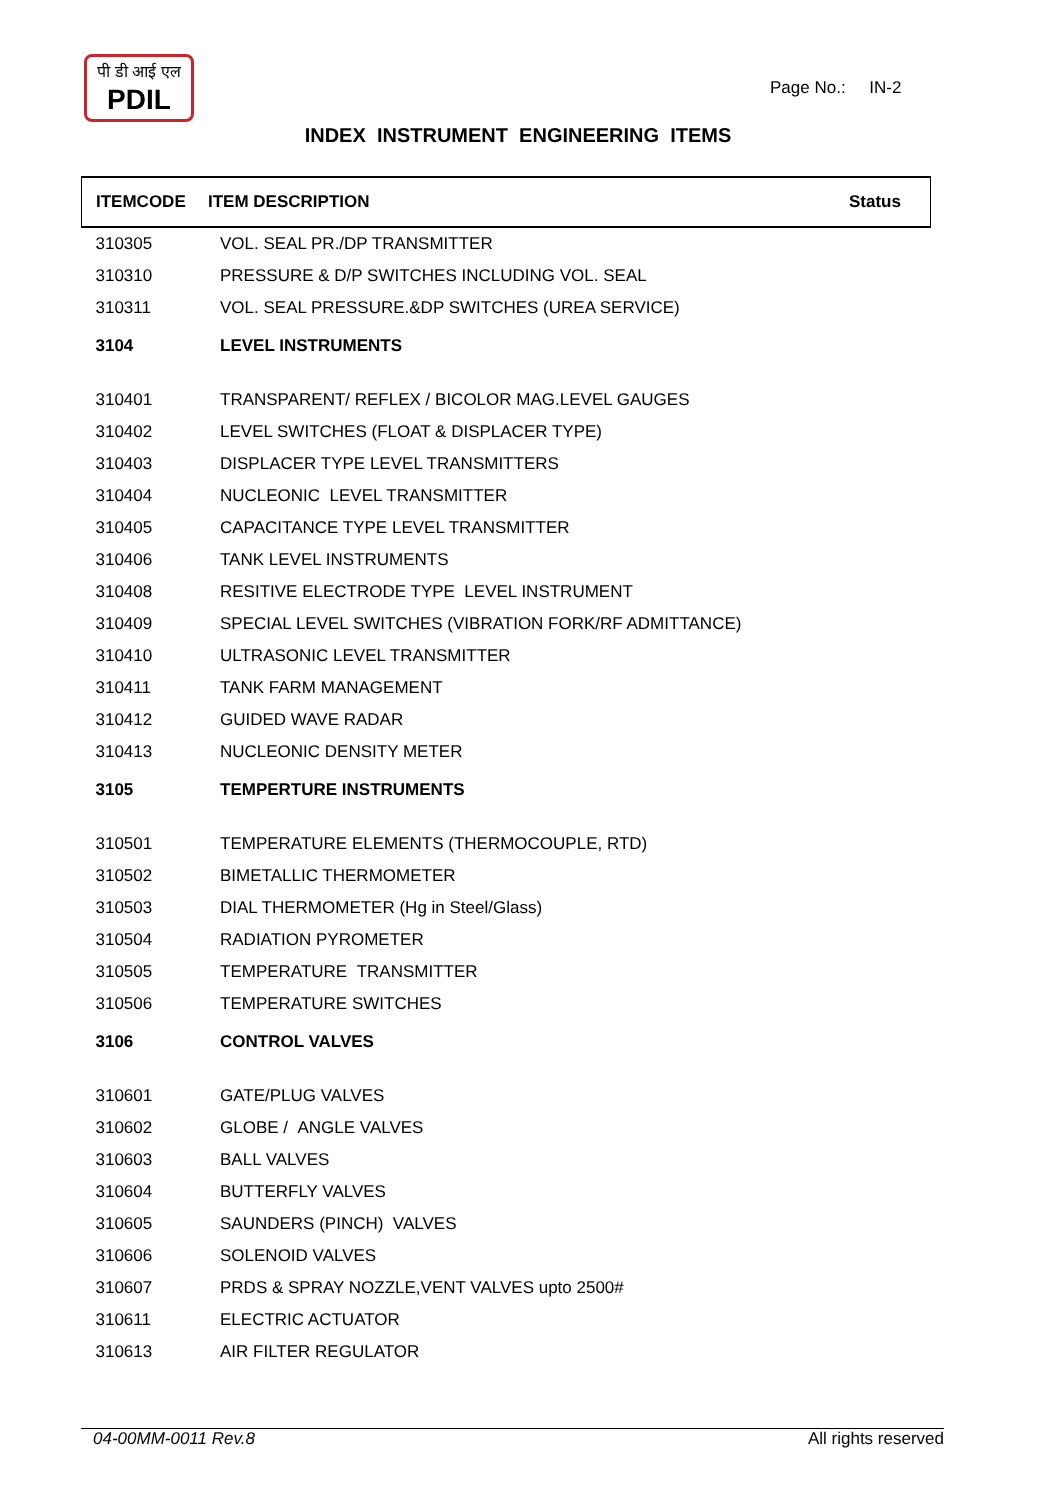पी डी आई एल
PDIL
Page No.: IN-2
INDEX INSTRUMENT ENGINEERING ITEMS
| ITEMCODE | ITEM DESCRIPTION | Status |
| --- | --- | --- |
| 310305 | VOL. SEAL PR./DP TRANSMITTER | |
| 310310 | PRESSURE & D/P SWITCHES INCLUDING VOL. SEAL | |
| 310311 | VOL. SEAL PRESSURE.&DP SWITCHES (UREA SERVICE) | |
| 3104 | LEVEL INSTRUMENTS | |
| 310401 | TRANSPARENT/ REFLEX / BICOLOR MAG.LEVEL GAUGES | |
| 310402 | LEVEL SWITCHES (FLOAT & DISPLACER TYPE) | |
| 310403 | DISPLACER TYPE LEVEL TRANSMITTERS | |
| 310404 | NUCLEONIC LEVEL TRANSMITTER | |
| 310405 | CAPACITANCE TYPE LEVEL TRANSMITTER | |
| 310406 | TANK LEVEL INSTRUMENTS | |
| 310408 | RESITIVE ELECTRODE TYPE LEVEL INSTRUMENT | |
| 310409 | SPECIAL LEVEL SWITCHES (VIBRATION FORK/RF ADMITTANCE) | |
| 310410 | ULTRASONIC LEVEL TRANSMITTER | |
| 310411 | TANK FARM MANAGEMENT | |
| 310412 | GUIDED WAVE RADAR | |
| 310413 | NUCLEONIC DENSITY METER | |
| 3105 | TEMPERTURE INSTRUMENTS | |
| 310501 | TEMPERATURE ELEMENTS (THERMOCOUPLE, RTD) | |
| 310502 | BIMETALLIC THERMOMETER | |
| 310503 | DIAL THERMOMETER (Hg in Steel/Glass) | |
| 310504 | RADIATION PYROMETER | |
| 310505 | TEMPERATURE TRANSMITTER | |
| 310506 | TEMPERATURE SWITCHES | |
| 3106 | CONTROL VALVES | |
| 310601 | GATE/PLUG VALVES | |
| 310602 | GLOBE / ANGLE VALVES | |
| 310603 | BALL VALVES | |
| 310604 | BUTTERFLY VALVES | |
| 310605 | SAUNDERS (PINCH) VALVES | |
| 310606 | SOLENOID VALVES | |
| 310607 | PRDS & SPRAY NOZZLE,VENT VALVES upto 2500# | |
| 310611 | ELECTRIC ACTUATOR | |
| 310613 | AIR FILTER REGULATOR | |
04-00MM-0011 Rev.8 All rights reserved